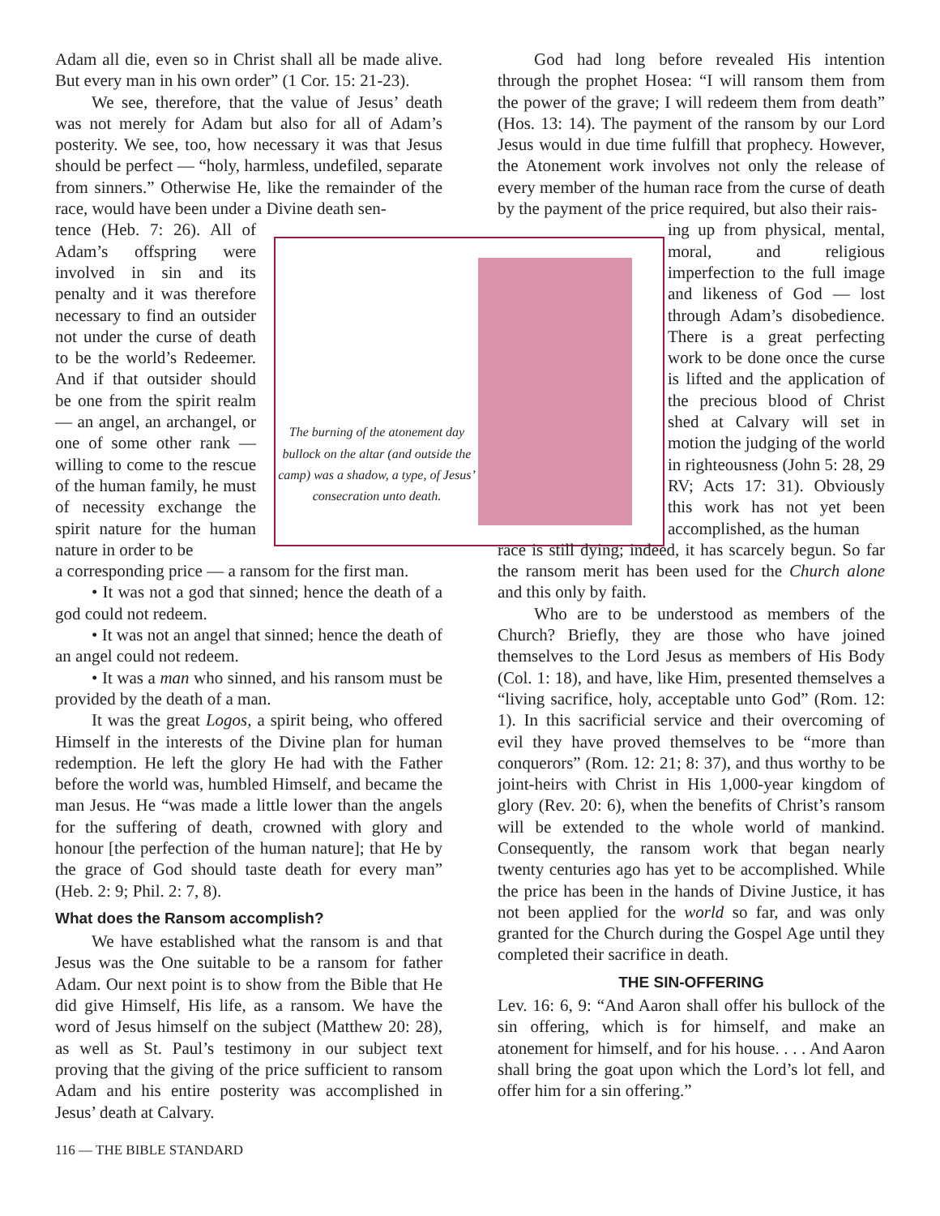Adam all die, even so in Christ shall all be made alive. But every man in his own order” (1 Cor. 15: 21-23).
We see, therefore, that the value of Jesus’ death was not merely for Adam but also for all of Adam’s posterity. We see, too, how necessary it was that Jesus should be perfect — “holy, harmless, undefiled, separate from sinners.” Otherwise He, like the remainder of the race, would have been under a Divine death sen-
tence (Heb. 7: 26). All of Adam’s offspring were involved in sin and its penalty and it was therefore necessary to find an outsider not under the curse of death to be the world’s Redeemer. And if that outsider should be one from the spirit realm — an angel, an archangel, or one of some other rank — willing to come to the rescue of the human family, he must of necessity exchange the spirit nature for the human nature in order to be
a corresponding price — a ransom for the first man.
• It was not a god that sinned; hence the death of a god could not redeem.
• It was not an angel that sinned; hence the death of an angel could not redeem.
• It was a man who sinned, and his ransom must be provided by the death of a man.
It was the great Logos, a spirit being, who offered Himself in the interests of the Divine plan for human redemption. He left the glory He had with the Father before the world was, humbled Himself, and became the man Jesus. He “was made a little lower than the angels for the suffering of death, crowned with glory and honour [the perfection of the human nature]; that He by the grace of God should taste death for every man” (Heb. 2: 9; Phil. 2: 7, 8).
What does the Ransom accomplish?
We have established what the ransom is and that Jesus was the One suitable to be a ransom for father Adam. Our next point is to show from the Bible that He did give Himself, His life, as a ransom. We have the word of Jesus himself on the subject (Matthew 20: 28), as well as St. Paul’s testimony in our subject text proving that the giving of the price sufficient to ransom Adam and his entire posterity was accomplished in Jesus’ death at Calvary.
The burning of the atonement day bullock on the altar (and outside the camp) was a shadow, a type, of Jesus’ consecration unto death.
God had long before revealed His intention through the prophet Hosea: “I will ransom them from the power of the grave; I will redeem them from death” (Hos. 13: 14). The payment of the ransom by our Lord Jesus would in due time fulfill that prophecy. However, the Atonement work involves not only the release of every member of the human race from the curse of death by the payment of the price required, but also their rais-
ing up from physical, mental, moral, and religious imperfection to the full image and likeness of God — lost through Adam’s disobedience. There is a great perfecting work to be done once the curse is lifted and the application of the precious blood of Christ shed at Calvary will set in motion the judging of the world in righteousness (John 5: 28, 29 RV; Acts 17: 31). Obviously this work has not yet been accomplished, as the human
race is still dying; indeed, it has scarcely begun. So far the ransom merit has been used for the Church alone and this only by faith.
Who are to be understood as members of the Church? Briefly, they are those who have joined themselves to the Lord Jesus as members of His Body (Col. 1: 18), and have, like Him, presented themselves a “living sacrifice, holy, acceptable unto God” (Rom. 12: 1). In this sacrificial service and their overcoming of evil they have proved themselves to be “more than conquerors” (Rom. 12: 21; 8: 37), and thus worthy to be joint-heirs with Christ in His 1,000-year kingdom of glory (Rev. 20: 6), when the benefits of Christ’s ransom will be extended to the whole world of mankind. Consequently, the ransom work that began nearly twenty centuries ago has yet to be accomplished. While the price has been in the hands of Divine Justice, it has not been applied for the world so far, and was only granted for the Church during the Gospel Age until they completed their sacrifice in death.
THE SIN-OFFERING
Lev. 16: 6, 9: “And Aaron shall offer his bullock of the sin offering, which is for himself, and make an atonement for himself, and for his house. . . . And Aaron shall bring the goat upon which the Lord’s lot fell, and offer him for a sin offering.”
116 — THE BIBLE STANDARD